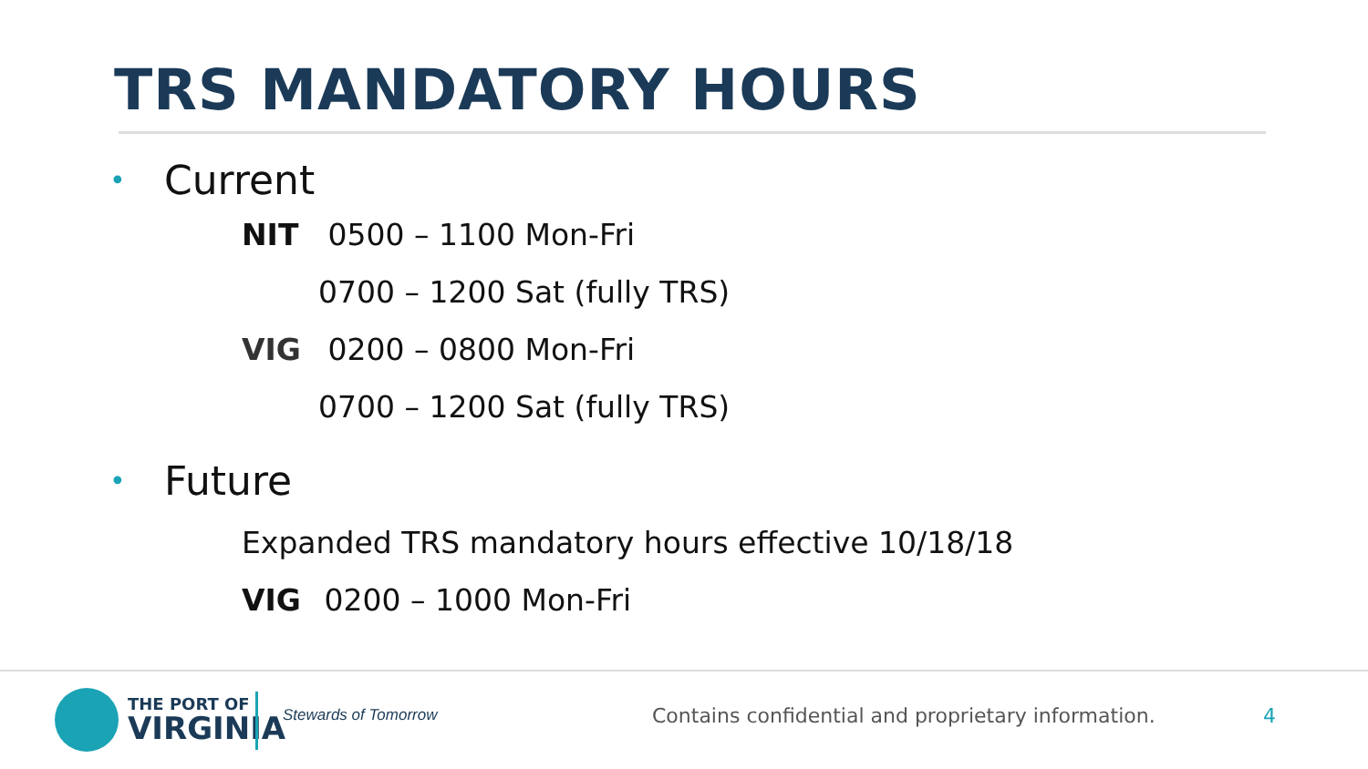TRS MANDATORY HOURS
• Current
NIT 0500 – 1100 Mon-Fri
0700 – 1200 Sat (fully TRS)
VIG 0200 – 0800 Mon-Fri
0700 – 1200 Sat (fully TRS)
• Future
Expanded TRS mandatory hours effective 10/18/18
VIG 0200 – 1000 Mon-Fri
THE PORT OF
VIRGINIA
Stewards of Tomorrow
Contains confidential and proprietary information.
4